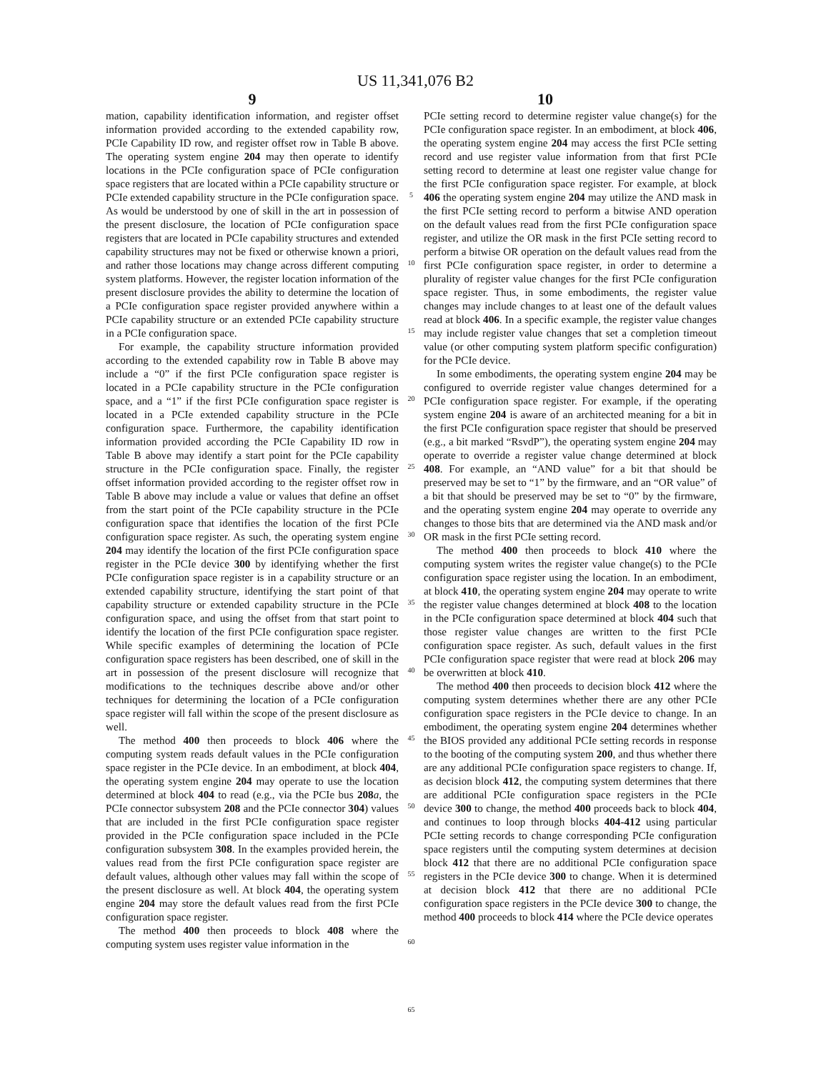US 11,341,076 B2
9 10
mation, capability identification information, and register offset information provided according to the extended capability row, PCIe Capability ID row, and register offset row in Table B above. The operating system engine 204 may then operate to identify locations in the PCIe configuration space of PCIe configuration space registers that are located within a PCIe capability structure or PCIe extended capability structure in the PCIe configuration space. As would be understood by one of skill in the art in possession of the present disclosure, the location of PCIe configuration space registers that are located in PCIe capability structures and extended capability structures may not be fixed or otherwise known a priori, and rather those locations may change across different computing system platforms. However, the register location information of the present disclosure provides the ability to determine the location of a PCIe configuration space register provided anywhere within a PCIe capability structure or an extended PCIe capability structure in a PCIe configuration space.
For example, the capability structure information provided according to the extended capability row in Table B above may include a “0” if the first PCIe configuration space register is located in a PCIe capability structure in the PCIe configuration space, and a “1” if the first PCIe configuration space register is located in a PCIe extended capability structure in the PCIe configuration space. Furthermore, the capability identification information provided according the PCIe Capability ID row in Table B above may identify a start point for the PCIe capability structure in the PCIe configuration space. Finally, the register offset information provided according to the register offset row in Table B above may include a value or values that define an offset from the start point of the PCIe capability structure in the PCIe configuration space that identifies the location of the first PCIe configuration space register. As such, the operating system engine 204 may identify the location of the first PCIe configuration space register in the PCIe device 300 by identifying whether the first PCIe configuration space register is in a capability structure or an extended capability structure, identifying the start point of that capability structure or extended capability structure in the PCIe configuration space, and using the offset from that start point to identify the location of the first PCIe configuration space register. While specific examples of determining the location of PCIe configuration space registers has been described, one of skill in the art in possession of the present disclosure will recognize that modifications to the techniques describe above and/or other techniques for determining the location of a PCIe configuration space register will fall within the scope of the present disclosure as well.
The method 400 then proceeds to block 406 where the computing system reads default values in the PCIe configuration space register in the PCIe device. In an embodiment, at block 404, the operating system engine 204 may operate to use the location determined at block 404 to read (e.g., via the PCIe bus 208 a, the PCIe connector subsystem 208 and the PCIe connector 304) values that are included in the first PCIe configuration space register provided in the PCIe configuration space included in the PCIe configuration subsystem 308. In the examples provided herein, the values read from the first PCIe configuration space register are default values, although other values may fall within the scope of the present disclosure as well. At block 404, the operating system engine 204 may store the default values read from the first PCIe configuration space register.
The method 400 then proceeds to block 408 where the computing system uses register value information in the
5
10
15
20
25
30
35
40
45
50
55
60
65
PCIe setting record to determine register value change(s) for the PCIe configuration space register. In an embodiment, at block 406, the operating system engine 204 may access the first PCIe setting record and use register value information from that first PCIe setting record to determine at least one register value change for the first PCIe configuration space register. For example, at block 406 the operating system engine 204 may utilize the AND mask in the first PCIe setting record to perform a bitwise AND operation on the default values read from the first PCIe configuration space register, and utilize the OR mask in the first PCIe setting record to perform a bitwise OR operation on the default values read from the first PCIe configuration space register, in order to determine a plurality of register value changes for the first PCIe configuration space register. Thus, in some embodiments, the register value changes may include changes to at least one of the default values read at block 406. In a specific example, the register value changes may include register value changes that set a completion timeout value (or other computing system platform specific configuration) for the PCIe device.
In some embodiments, the operating system engine 204 may be configured to override register value changes determined for a PCIe configuration space register. For example, if the operating system engine 204 is aware of an architected meaning for a bit in the first PCIe configuration space register that should be preserved (e.g., a bit marked “RsvdP”), the operating system engine 204 may operate to override a register value change determined at block 408. For example, an “AND value” for a bit that should be preserved may be set to “1” by the firmware, and an “OR value” of a bit that should be preserved may be set to “0” by the firmware, and the operating system engine 204 may operate to override any changes to those bits that are determined via the AND mask and/or OR mask in the first PCIe setting record.
The method 400 then proceeds to block 410 where the computing system writes the register value change(s) to the PCIe configuration space register using the location. In an embodiment, at block 410, the operating system engine 204 may operate to write the register value changes determined at block 408 to the location in the PCIe configuration space determined at block 404 such that those register value changes are written to the first PCIe configuration space register. As such, default values in the first PCIe configuration space register that were read at block 206 may be overwritten at block 410.
The method 400 then proceeds to decision block 412 where the computing system determines whether there are any other PCIe configuration space registers in the PCIe device to change. In an embodiment, the operating system engine 204 determines whether the BIOS provided any additional PCIe setting records in response to the booting of the computing system 200, and thus whether there are any additional PCIe configuration space registers to change. If, as decision block 412, the computing system determines that there are additional PCIe configuration space registers in the PCIe device 300 to change, the method 400 proceeds back to block 404, and continues to loop through blocks 404-412 using particular PCIe setting records to change corresponding PCIe configuration space registers until the computing system determines at decision block 412 that there are no additional PCIe configuration space registers in the PCIe device 300 to change. When it is determined at decision block 412 that there are no additional PCIe configuration space registers in the PCIe device 300 to change, the method 400 proceeds to block 414 where the PCIe device operates